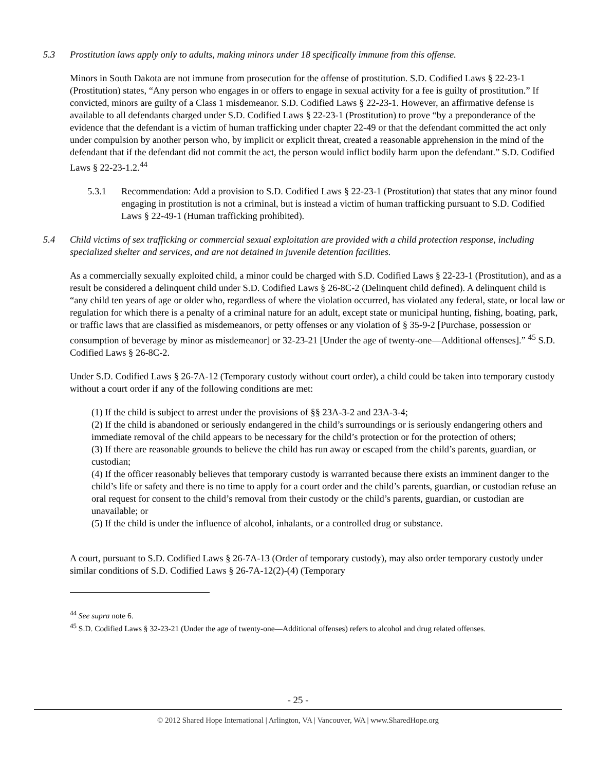5.3 Prostitution laws apply only to adults, making minors under 18 specifically immune from this offense.
Minors in South Dakota are not immune from prosecution for the offense of prostitution. S.D. Codified Laws § 22-23-1 (Prostitution) states, “Any person who engages in or offers to engage in sexual activity for a fee is guilty of prostitution.” If convicted, minors are guilty of a Class 1 misdemeanor. S.D. Codified Laws § 22-23-1. However, an affirmative defense is available to all defendants charged under S.D. Codified Laws § 22-23-1 (Prostitution) to prove “by a preponderance of the evidence that the defendant is a victim of human trafficking under chapter 22-49 or that the defendant committed the act only under compulsion by another person who, by implicit or explicit threat, created a reasonable apprehension in the mind of the defendant that if the defendant did not commit the act, the person would inflict bodily harm upon the defendant.” S.D. Codified Laws § 22-23-1.2.<sup>44</sup>
5.3.1 Recommendation: Add a provision to S.D. Codified Laws § 22-23-1 (Prostitution) that states that any minor found engaging in prostitution is not a criminal, but is instead a victim of human trafficking pursuant to S.D. Codified Laws § 22-49-1 (Human trafficking prohibited).
5.4 Child victims of sex trafficking or commercial sexual exploitation are provided with a child protection response, including specialized shelter and services, and are not detained in juvenile detention facilities.
As a commercially sexually exploited child, a minor could be charged with S.D. Codified Laws § 22-23-1 (Prostitution), and as a result be considered a delinquent child under S.D. Codified Laws § 26-8C-2 (Delinquent child defined). A delinquent child is “any child ten years of age or older who, regardless of where the violation occurred, has violated any federal, state, or local law or regulation for which there is a penalty of a criminal nature for an adult, except state or municipal hunting, fishing, boating, park, or traffic laws that are classified as misdemeanors, or petty offenses or any violation of § 35-9-2 [Purchase, possession or consumption of beverage by minor as misdemeanor] or 32-23-21 [Under the age of twenty-one—Additional offenses].” <sup>45</sup> S.D. Codified Laws § 26-8C-2.
Under S.D. Codified Laws § 26-7A-12 (Temporary custody without court order), a child could be taken into temporary custody without a court order if any of the following conditions are met:
(1) If the child is subject to arrest under the provisions of §§ 23A-3-2 and 23A-3-4;
(2) If the child is abandoned or seriously endangered in the child’s surroundings or is seriously endangering others and immediate removal of the child appears to be necessary for the child’s protection or for the protection of others;
(3) If there are reasonable grounds to believe the child has run away or escaped from the child’s parents, guardian, or custodian;
(4) If the officer reasonably believes that temporary custody is warranted because there exists an imminent danger to the child’s life or safety and there is no time to apply for a court order and the child’s parents, guardian, or custodian refuse an oral request for consent to the child’s removal from their custody or the child’s parents, guardian, or custodian are unavailable; or
(5) If the child is under the influence of alcohol, inhalants, or a controlled drug or substance.
A court, pursuant to S.D. Codified Laws § 26-7A-13 (Order of temporary custody), may also order temporary custody under similar conditions of S.D. Codified Laws § 26-7A-12(2)-(4) (Temporary
<sup>44</sup> See supra note 6.
<sup>45</sup> S.D. Codified Laws § 32-23-21 (Under the age of twenty-one—Additional offenses) refers to alcohol and drug related offenses.
- 25 -
© 2012 Shared Hope International | Arlington, VA | Vancouver, WA | www.SharedHope.org